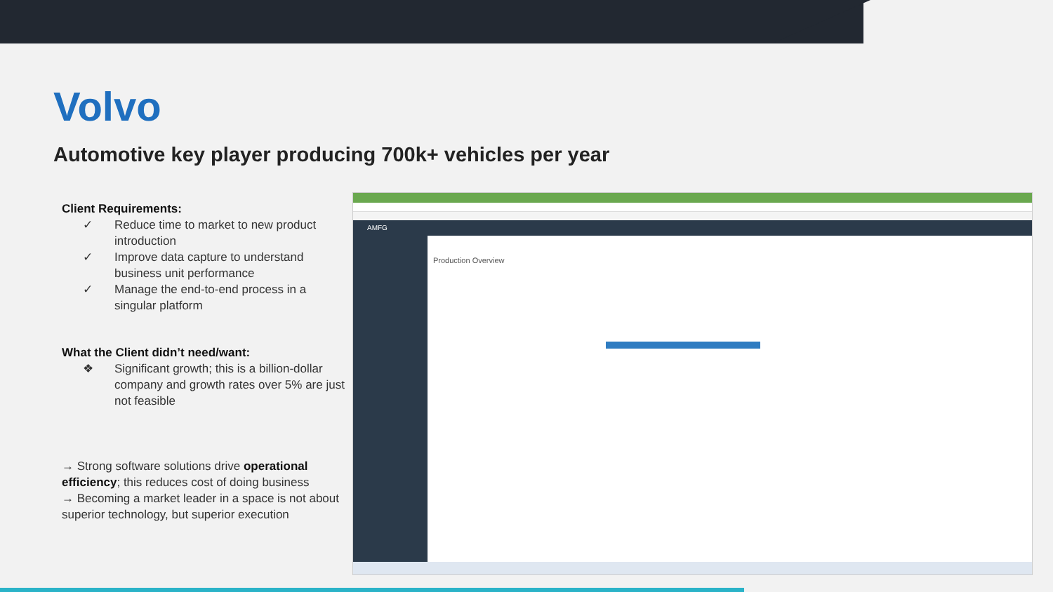Volvo
Automotive key player producing 700k+ vehicles per year
Client Requirements:
✓ Reduce time to market to new product introduction
✓ Improve data capture to understand business unit performance
✓ Manage the end-to-end process in a singular platform
What the Client didn’t need/want:
❖ Significant growth; this is a billion-dollar company and growth rates over 5% are just not feasible
→ Strong software solutions drive operational efficiency; this reduces cost of doing business
→ Becoming a market leader in a space is not about superior technology, but superior execution
AMFG
Production Overview